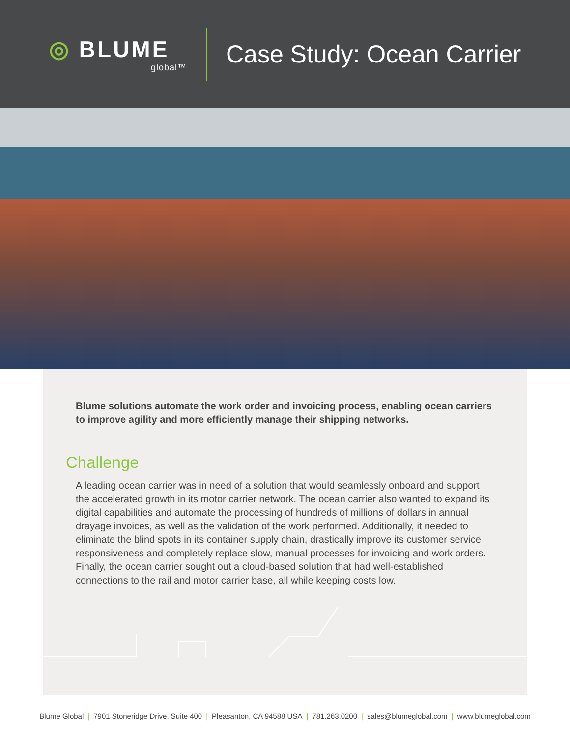◎ BLUME
global™
Case Study: Ocean Carrier
Blume solutions automate the work order and invoicing process, enabling ocean carriers to improve agility and more efficiently manage their shipping networks.
Challenge
A leading ocean carrier was in need of a solution that would seamlessly onboard and support the accelerated growth in its motor carrier network. The ocean carrier also wanted to expand its digital capabilities and automate the processing of hundreds of millions of dollars in annual drayage invoices, as well as the validation of the work performed. Additionally, it needed to eliminate the blind spots in its container supply chain, drastically improve its customer service responsiveness and completely replace slow, manual processes for invoicing and work orders. Finally, the ocean carrier sought out a cloud-based solution that had well-established connections to the rail and motor carrier base, all while keeping costs low.
Blume Global | 7901 Stoneridge Drive, Suite 400 | Pleasanton, CA 94588 USA | 781.263.0200 | sales@blumeglobal.com | www.blumeglobal.com